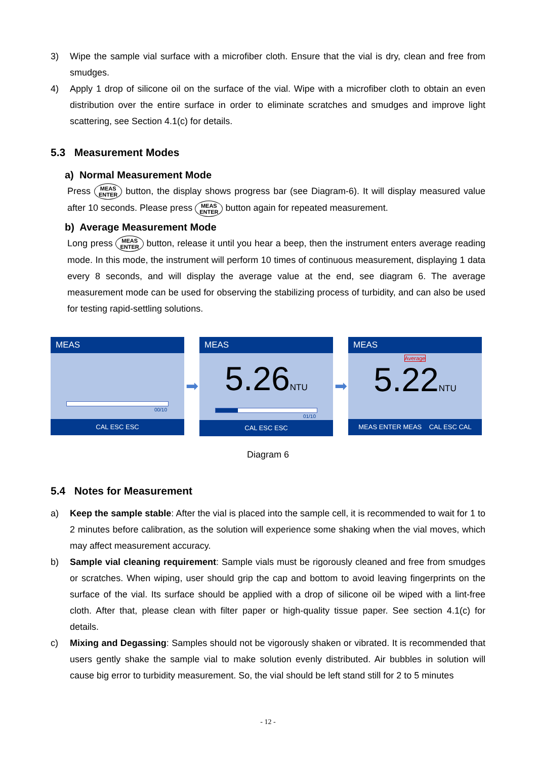3) Wipe the sample vial surface with a microfiber cloth. Ensure that the vial is dry, clean and free from smudges.
4) Apply 1 drop of silicone oil on the surface of the vial. Wipe with a microfiber cloth to obtain an even distribution over the entire surface in order to eliminate scratches and smudges and improve light scattering, see Section 4.1(c) for details.
5.3 Measurement Modes
a) Normal Measurement Mode
Press MEAS
ENTER button, the display shows progress bar (see Diagram-6). It will display measured value after 10 seconds. Please press MEAS
ENTER button again for repeated measurement.
b) Average Measurement Mode
Long press MEAS
ENTER button, release it until you hear a beep, then the instrument enters average reading mode. In this mode, the instrument will perform 10 times of continuous measurement, displaying 1 data every 8 seconds, and will display the average value at the end, see diagram 6. The average measurement mode can be used for observing the stabilizing process of turbidity, and can also be used for testing rapid-settling solutions.
MEAS
00/10
CAL ESC ESC
➡
MEAS
5.26NTU
01/10
CAL ESC ESC
➡
MEAS
Average
5.22NTU
MEAS ENTER MEAS CAL ESC CAL
Diagram 6
5.4 Notes for Measurement
a) Keep the sample stable: After the vial is placed into the sample cell, it is recommended to wait for 1 to 2 minutes before calibration, as the solution will experience some shaking when the vial moves, which may affect measurement accuracy.
b) Sample vial cleaning requirement: Sample vials must be rigorously cleaned and free from smudges or scratches. When wiping, user should grip the cap and bottom to avoid leaving fingerprints on the surface of the vial. Its surface should be applied with a drop of silicone oil be wiped with a lint-free cloth. After that, please clean with filter paper or high-quality tissue paper. See section 4.1(c) for details.
c) Mixing and Degassing: Samples should not be vigorously shaken or vibrated. It is recommended that users gently shake the sample vial to make solution evenly distributed. Air bubbles in solution will cause big error to turbidity measurement. So, the vial should be left stand still for 2 to 5 minutes
- 12 -